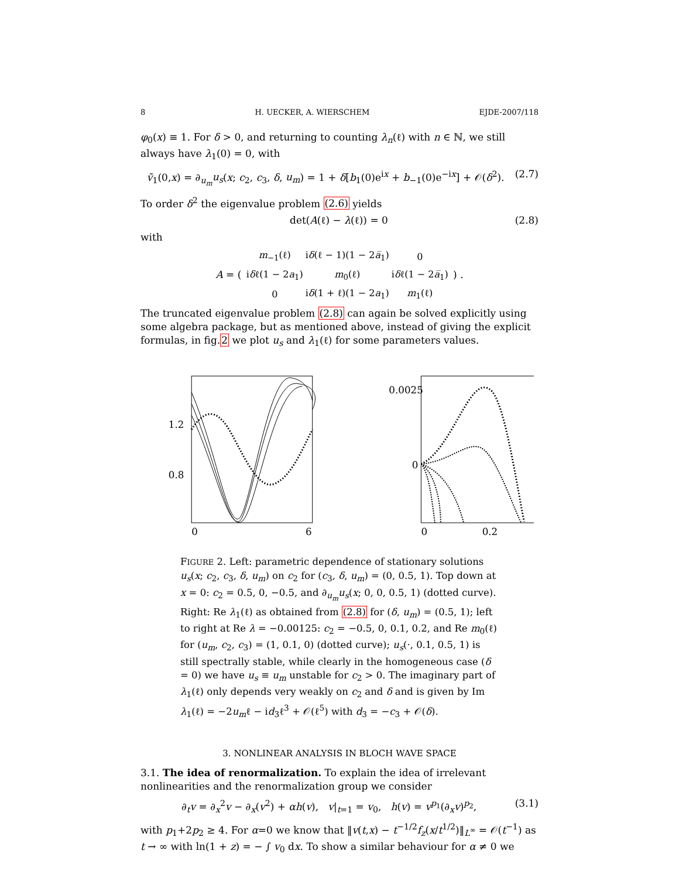8 H. UECKER, A. WIERSCHEM EJDE-2007/118
φ<sub>0</sub>(x) ≡ 1. For δ > 0, and returning to counting λ<sub>n</sub>(ℓ) with n ∈ ℕ, we still always have λ<sub>1</sub>(0) = 0, with
ṽ<sub>1</sub>(0,x) = ∂<sub>u<sub>m</sub></sub>u<sub>s</sub>(x; c<sub>2</sub>, c<sub>3</sub>, δ, u<sub>m</sub>) = 1 + δ[b<sub>1</sub>(0)e<sup>ix</sup> + b<sub>−1</sub>(0)e<sup>−ix</sup>] + 𝒪(δ<sup>2</sup>). (2.7)
To order δ<sup>2</sup> the eigenvalue problem (2.6) yields
det(A(ℓ) − λ(ℓ)) = 0 (2.8)
with
A = (
| m<sub>−1</sub>(ℓ) | i δ (ℓ − 1)(1 − 2 a̅<sub>1</sub>) | 0 |
| i δ ℓ(1 − 2 a<sub>1</sub>) | m<sub>0</sub>(ℓ) | i δ ℓ(1 − 2 a̅<sub>1</sub>) |
| 0 | i δ (1 + ℓ)(1 − 2 a<sub>1</sub>) | m<sub>1</sub>(ℓ) |
) .
The truncated eigenvalue problem (2.8) can again be solved explicitly using some algebra package, but as mentioned above, instead of giving the explicit formulas, in fig.2 we plot u<sub>s</sub> and λ<sub>1</sub>(ℓ) for some parameters values.
1.2
0.8
0
6
0.0025
0
0
0.2
FIGURE 2. Left: parametric dependence of stationary solutions u<sub>s</sub>(x; c<sub>2</sub>, c<sub>3</sub>, δ, u<sub>m</sub>) on c<sub>2</sub> for (c<sub>3</sub>, δ, u<sub>m</sub>) = (0, 0.5, 1). Top down at x = 0: c<sub>2</sub> = 0.5, 0, −0.5, and ∂<sub>u<sub>m</sub></sub>u<sub>s</sub>(x; 0, 0, 0.5, 1) (dotted curve). Right: Re λ<sub>1</sub>(ℓ) as obtained from (2.8) for (δ, u<sub>m</sub>) = (0.5, 1); left to right at Re λ = −0.00125: c<sub>2</sub> = −0.5, 0, 0.1, 0.2, and Re m<sub>0</sub>(ℓ) for (u<sub>m</sub>, c<sub>2</sub>, c<sub>3</sub>) = (1, 0.1, 0) (dotted curve); u<sub>s</sub>(·, 0.1, 0.5, 1) is still spectrally stable, while clearly in the homogeneous case (δ = 0) we have u<sub>s</sub> ≡ u<sub>m</sub> unstable for c<sub>2</sub> > 0. The imaginary part of λ<sub>1</sub>(ℓ) only depends very weakly on c<sub>2</sub> and δ and is given by Im λ<sub>1</sub>(ℓ) = −2u<sub>m</sub>ℓ − id<sub>3</sub>ℓ<sup>3</sup> + 𝒪(ℓ<sup>5</sup>) with d<sub>3</sub> = −c<sub>3</sub> + 𝒪(δ).
3. NONLINEAR ANALYSIS IN BLOCH WAVE SPACE
3.1. The idea of renormalization. To explain the idea of irrelevant nonlinearities and the renormalization group we consider
∂<sub>t</sub>v = ∂<sub>x</sub><sup>2</sup>v − ∂<sub>x</sub>(v<sup>2</sup>) + αh(v), v|<sub>t=1</sub> = v<sub>0</sub>, h(v) = v<sup>p<sub>1</sub></sup>(∂<sub>x</sub>v)<sup>p<sub>2</sub></sup>, (3.1)
with p<sub>1</sub>+2p<sub>2</sub> ≥ 4. For α=0 we know that ‖v(t,x) − t<sup>−1/2</sup>f<sub>z</sub>(x/t<sup>1/2</sup>)‖<sub>L<sup>∞</sup></sub> = 𝒪(t<sup>−1</sup>) as t → ∞ with ln(1 + z) = − ∫ v<sub>0</sub> dx. To show a similar behaviour for α ≠ 0 we